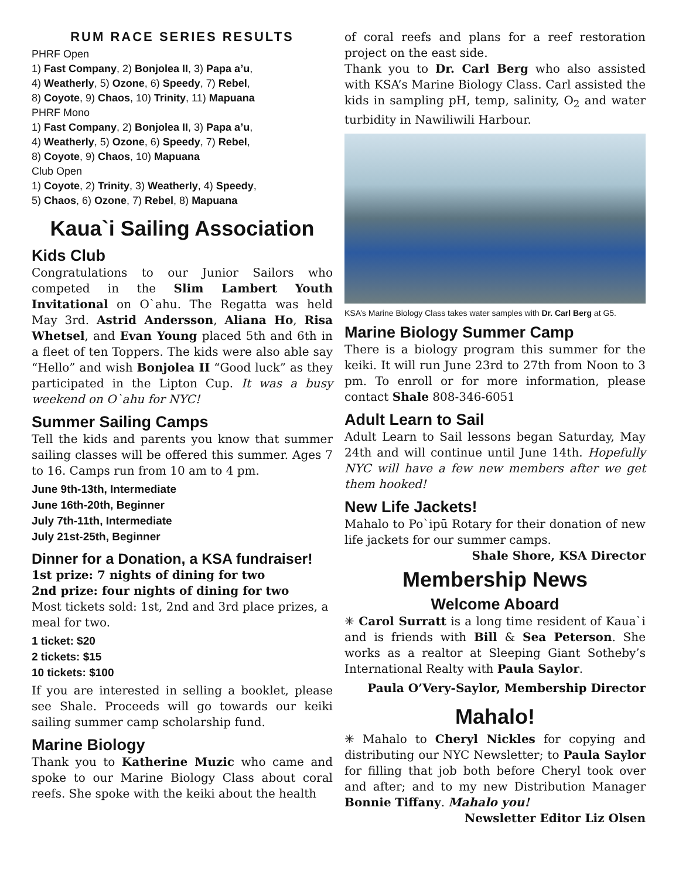RUM RACE SERIES RESULTS
PHRF Open
1) Fast Company, 2) Bonjolea II, 3) Papa a’u,
4) Weatherly, 5) Ozone, 6) Speedy, 7) Rebel,
8) Coyote, 9) Chaos, 10) Trinity, 11) Mapuana
PHRF Mono
1) Fast Company, 2) Bonjolea II, 3) Papa a’u,
4) Weatherly, 5) Ozone, 6) Speedy, 7) Rebel,
8) Coyote, 9) Chaos, 10) Mapuana
Club Open
1) Coyote, 2) Trinity, 3) Weatherly, 4) Speedy,
5) Chaos, 6) Ozone, 7) Rebel, 8) Mapuana
Kaua`i Sailing Association
Kids Club
Congratulations to our Junior Sailors who competed in the Slim Lambert Youth Invitational on O`ahu. The Regatta was held May 3rd. Astrid Andersson, Aliana Ho, Risa Whetsel, and Evan Young placed 5th and 6th in a fleet of ten Toppers. The kids were also able say “Hello” and wish Bonjolea II “Good luck” as they participated in the Lipton Cup. It was a busy weekend on O`ahu for NYC!
Summer Sailing Camps
Tell the kids and parents you know that summer sailing classes will be offered this summer. Ages 7 to 16. Camps run from 10 am to 4 pm.
June 9th-13th, Intermediate
June 16th-20th, Beginner
July 7th-11th, Intermediate
July 21st-25th, Beginner
Dinner for a Donation, a KSA fundraiser!
1st prize: 7 nights of dining for two
2nd prize: four nights of dining for two
Most tickets sold: 1st, 2nd and 3rd place prizes, a meal for two.
1 ticket: $20
2 tickets: $15
10 tickets: $100
If you are interested in selling a booklet, please see Shale. Proceeds will go towards our keiki sailing summer camp scholarship fund.
Marine Biology
Thank you to Katherine Muzic who came and spoke to our Marine Biology Class about coral reefs. She spoke with the keiki about the health
of coral reefs and plans for a reef restoration project on the east side.
Thank you to Dr. Carl Berg who also assisted with KSA’s Marine Biology Class. Carl assisted the kids in sampling pH, temp, salinity, O<sub>2</sub> and water turbidity in Nawiliwili Harbour.
KSA’s Marine Biology Class takes water samples with Dr. Carl Berg at G5.
Marine Biology Summer Camp
There is a biology program this summer for the keiki. It will run June 23rd to 27th from Noon to 3 pm. To enroll or for more information, please contact Shale 808-346-6051
Adult Learn to Sail
Adult Learn to Sail lessons began Saturday, May 24th and will continue until June 14th. Hopefully NYC will have a few new members after we get them hooked!
New Life Jackets!
Mahalo to Po`ipū Rotary for their donation of new life jackets for our summer camps.
Shale Shore, KSA Director
Membership News
Welcome Aboard
✳ Carol Surratt is a long time resident of Kaua`i and is friends with Bill & Sea Peterson. She works as a realtor at Sleeping Giant Sotheby’s International Realty with Paula Saylor.
Paula O’Very-Saylor, Membership Director
Mahalo!
✳ Mahalo to Cheryl Nickles for copying and distributing our NYC Newsletter; to Paula Saylor for filling that job both before Cheryl took over and after; and to my new Distribution Manager Bonnie Tiffany. Mahalo you!
Newsletter Editor Liz Olsen